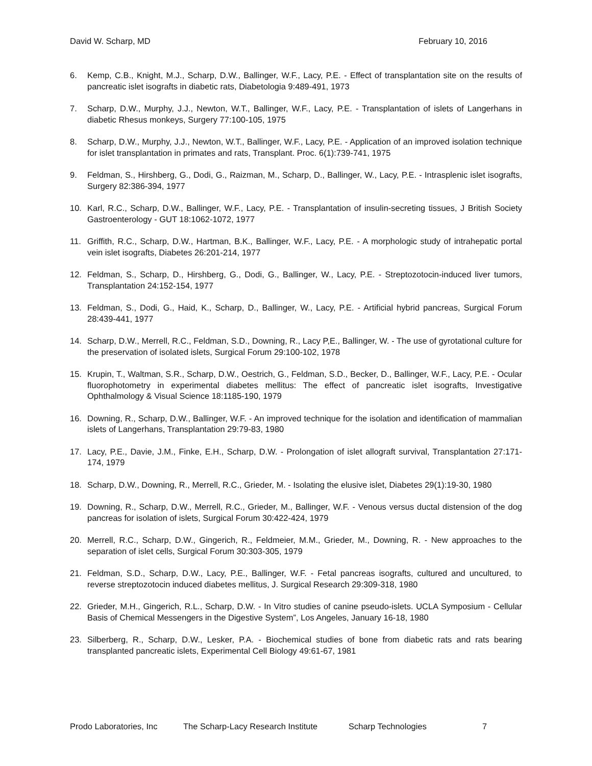David W. Scharp, MD February 10, 2016
6. Kemp, C.B., Knight, M.J., Scharp, D.W., Ballinger, W.F., Lacy, P.E. - Effect of transplantation site on the results of pancreatic islet isografts in diabetic rats, Diabetologia 9:489-491, 1973
7. Scharp, D.W., Murphy, J.J., Newton, W.T., Ballinger, W.F., Lacy, P.E. - Transplantation of islets of Langerhans in diabetic Rhesus monkeys, Surgery 77:100-105, 1975
8. Scharp, D.W., Murphy, J.J., Newton, W.T., Ballinger, W.F., Lacy, P.E. - Application of an improved isolation technique for islet transplantation in primates and rats, Transplant. Proc. 6(1):739-741, 1975
9. Feldman, S., Hirshberg, G., Dodi, G., Raizman, M., Scharp, D., Ballinger, W., Lacy, P.E. - Intrasplenic islet isografts, Surgery 82:386-394, 1977
10. Karl, R.C., Scharp, D.W., Ballinger, W.F., Lacy, P.E. - Transplantation of insulin-secreting tissues, J British Society Gastroenterology - GUT 18:1062-1072, 1977
11. Griffith, R.C., Scharp, D.W., Hartman, B.K., Ballinger, W.F., Lacy, P.E. - A morphologic study of intrahepatic portal vein islet isografts, Diabetes 26:201-214, 1977
12. Feldman, S., Scharp, D., Hirshberg, G., Dodi, G., Ballinger, W., Lacy, P.E. - Streptozotocin-induced liver tumors, Transplantation 24:152-154, 1977
13. Feldman, S., Dodi, G., Haid, K., Scharp, D., Ballinger, W., Lacy, P.E. - Artificial hybrid pancreas, Surgical Forum 28:439-441, 1977
14. Scharp, D.W., Merrell, R.C., Feldman, S.D., Downing, R., Lacy P,E., Ballinger, W. - The use of gyrotational culture for the preservation of isolated islets, Surgical Forum 29:100-102, 1978
15. Krupin, T., Waltman, S.R., Scharp, D.W., Oestrich, G., Feldman, S.D., Becker, D., Ballinger, W.F., Lacy, P.E. - Ocular fluorophotometry in experimental diabetes mellitus: The effect of pancreatic islet isografts, Investigative Ophthalmology & Visual Science 18:1185-190, 1979
16. Downing, R., Scharp, D.W., Ballinger, W.F. - An improved technique for the isolation and identification of mammalian islets of Langerhans, Transplantation 29:79-83, 1980
17. Lacy, P.E., Davie, J.M., Finke, E.H., Scharp, D.W. - Prolongation of islet allograft survival, Transplantation 27:171-174, 1979
18. Scharp, D.W., Downing, R., Merrell, R.C., Grieder, M. - Isolating the elusive islet, Diabetes 29(1):19-30, 1980
19. Downing, R., Scharp, D.W., Merrell, R.C., Grieder, M., Ballinger, W.F. - Venous versus ductal distension of the dog pancreas for isolation of islets, Surgical Forum 30:422-424, 1979
20. Merrell, R.C., Scharp, D.W., Gingerich, R., Feldmeier, M.M., Grieder, M., Downing, R. - New approaches to the separation of islet cells, Surgical Forum 30:303-305, 1979
21. Feldman, S.D., Scharp, D.W., Lacy, P.E., Ballinger, W.F. - Fetal pancreas isografts, cultured and uncultured, to reverse streptozotocin induced diabetes mellitus, J. Surgical Research 29:309-318, 1980
22. Grieder, M.H., Gingerich, R.L., Scharp, D.W. - In Vitro studies of canine pseudo-islets. UCLA Symposium - Cellular Basis of Chemical Messengers in the Digestive System”, Los Angeles, January 16-18, 1980
23. Silberberg, R., Scharp, D.W., Lesker, P.A. - Biochemical studies of bone from diabetic rats and rats bearing transplanted pancreatic islets, Experimental Cell Biology 49:61-67, 1981
Prodo Laboratories, Inc The Scharp-Lacy Research Institute Scharp Technologies 7